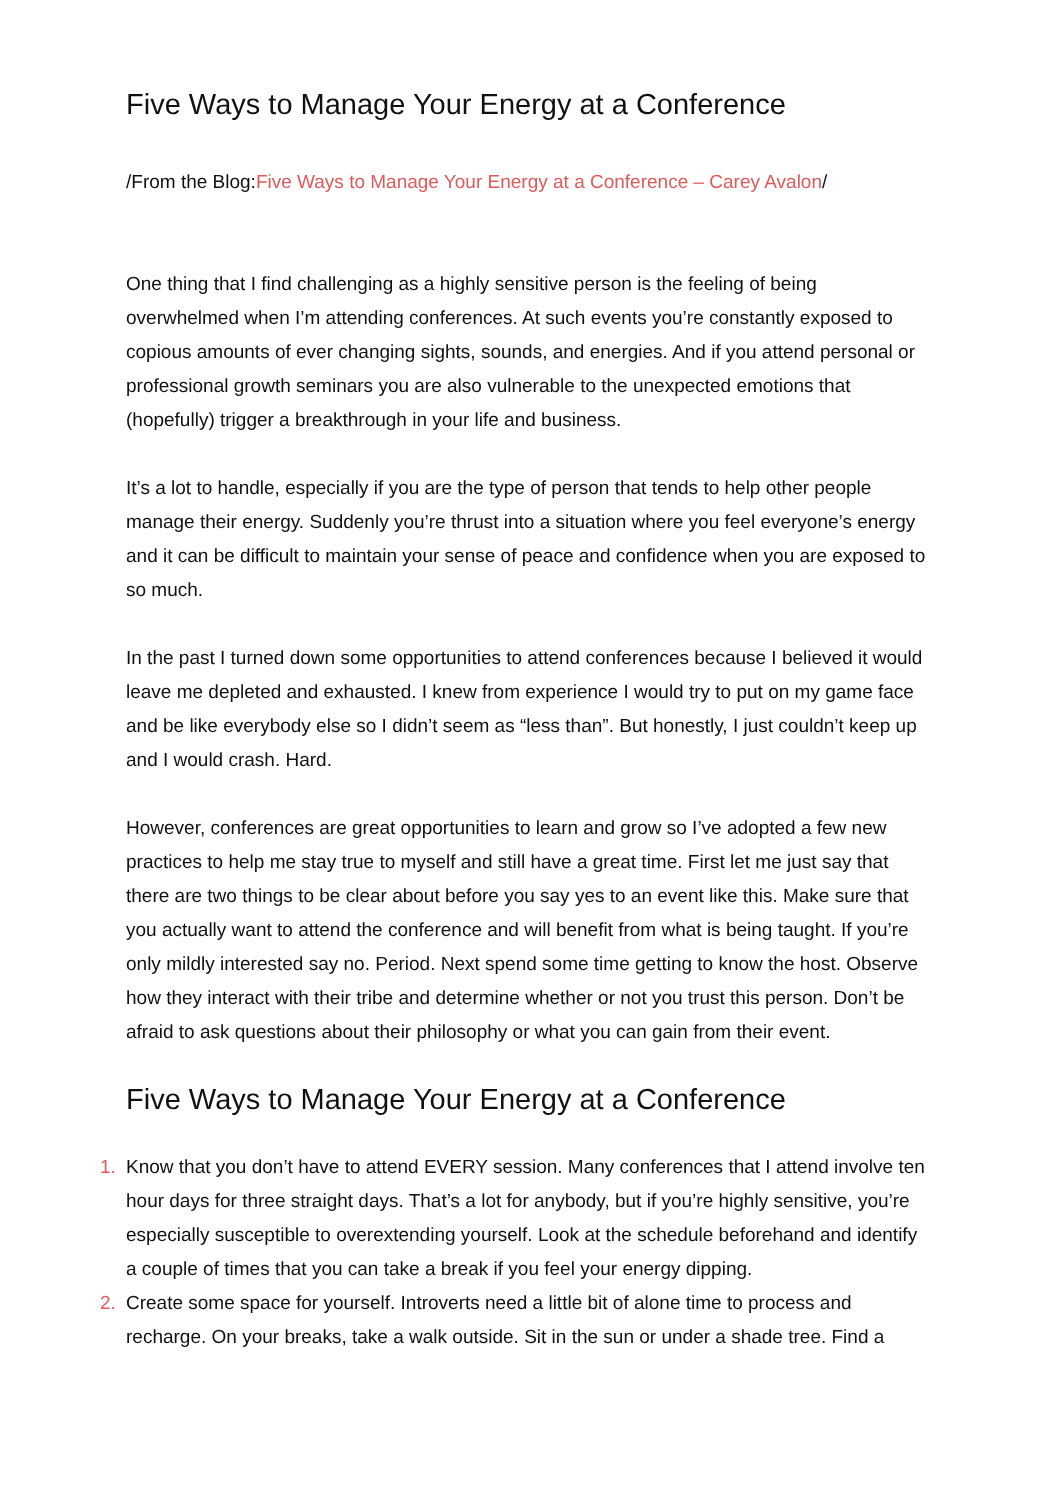Five Ways to Manage Your Energy at a Conference
/From the Blog:Five Ways to Manage Your Energy at a Conference – Carey Avalon/
One thing that I find challenging as a highly sensitive person is the feeling of being overwhelmed when I’m attending conferences. At such events you’re constantly exposed to copious amounts of ever changing sights, sounds, and energies. And if you attend personal or professional growth seminars you are also vulnerable to the unexpected emotions that (hopefully) trigger a breakthrough in your life and business.
It’s a lot to handle, especially if you are the type of person that tends to help other people manage their energy. Suddenly you’re thrust into a situation where you feel everyone’s energy and it can be difficult to maintain your sense of peace and confidence when you are exposed to so much.
In the past I turned down some opportunities to attend conferences because I believed it would leave me depleted and exhausted. I knew from experience I would try to put on my game face and be like everybody else so I didn’t seem as “less than”. But honestly, I just couldn’t keep up and I would crash. Hard.
However, conferences are great opportunities to learn and grow so I’ve adopted a few new practices to help me stay true to myself and still have a great time. First let me just say that there are two things to be clear about before you say yes to an event like this. Make sure that you actually want to attend the conference and will benefit from what is being taught. If you’re only mildly interested say no. Period. Next spend some time getting to know the host. Observe how they interact with their tribe and determine whether or not you trust this person. Don’t be afraid to ask questions about their philosophy or what you can gain from their event.
Five Ways to Manage Your Energy at a Conference
1. Know that you don’t have to attend EVERY session. Many conferences that I attend involve ten hour days for three straight days. That’s a lot for anybody, but if you’re highly sensitive, you’re especially susceptible to overextending yourself. Look at the schedule beforehand and identify a couple of times that you can take a break if you feel your energy dipping.
2. Create some space for yourself. Introverts need a little bit of alone time to process and recharge. On your breaks, take a walk outside. Sit in the sun or under a shade tree. Find a